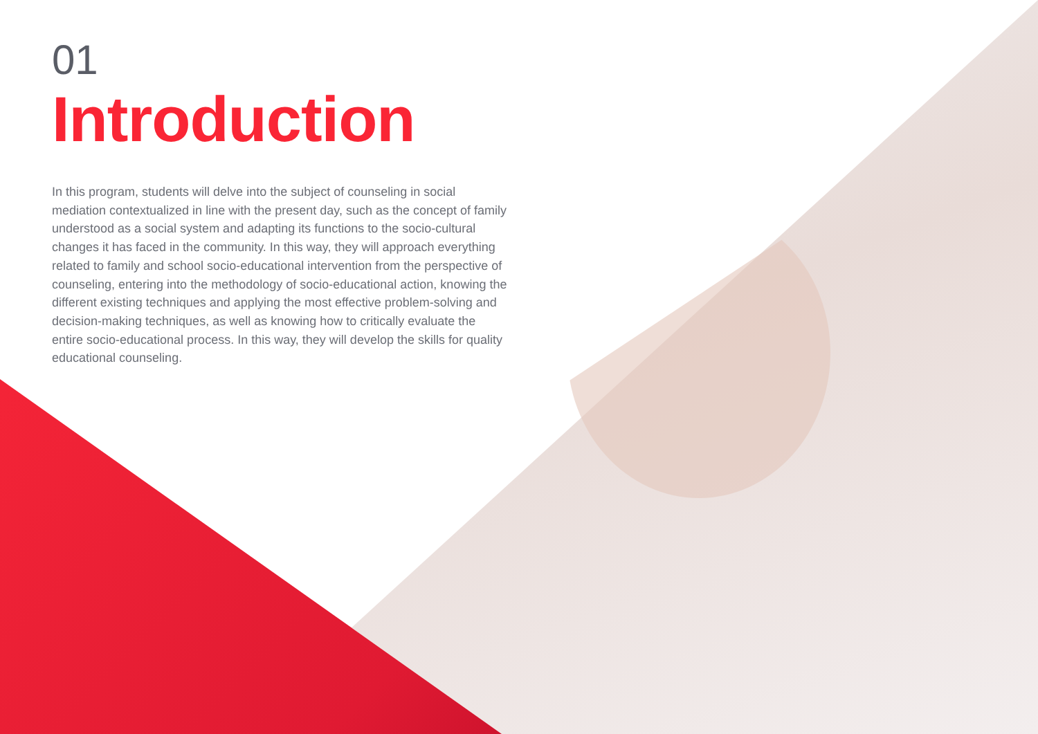01
Introduction
In this program, students will delve into the subject of counseling in social mediation contextualized in line with the present day, such as the concept of family understood as a social system and adapting its functions to the socio-cultural changes it has faced in the community. In this way, they will approach everything related to family and school socio-educational intervention from the perspective of counseling, entering into the methodology of socio-educational action, knowing the different existing techniques and applying the most effective problem-solving and decision-making techniques, as well as knowing how to critically evaluate the entire socio-educational process. In this way, they will develop the skills for quality educational counseling.